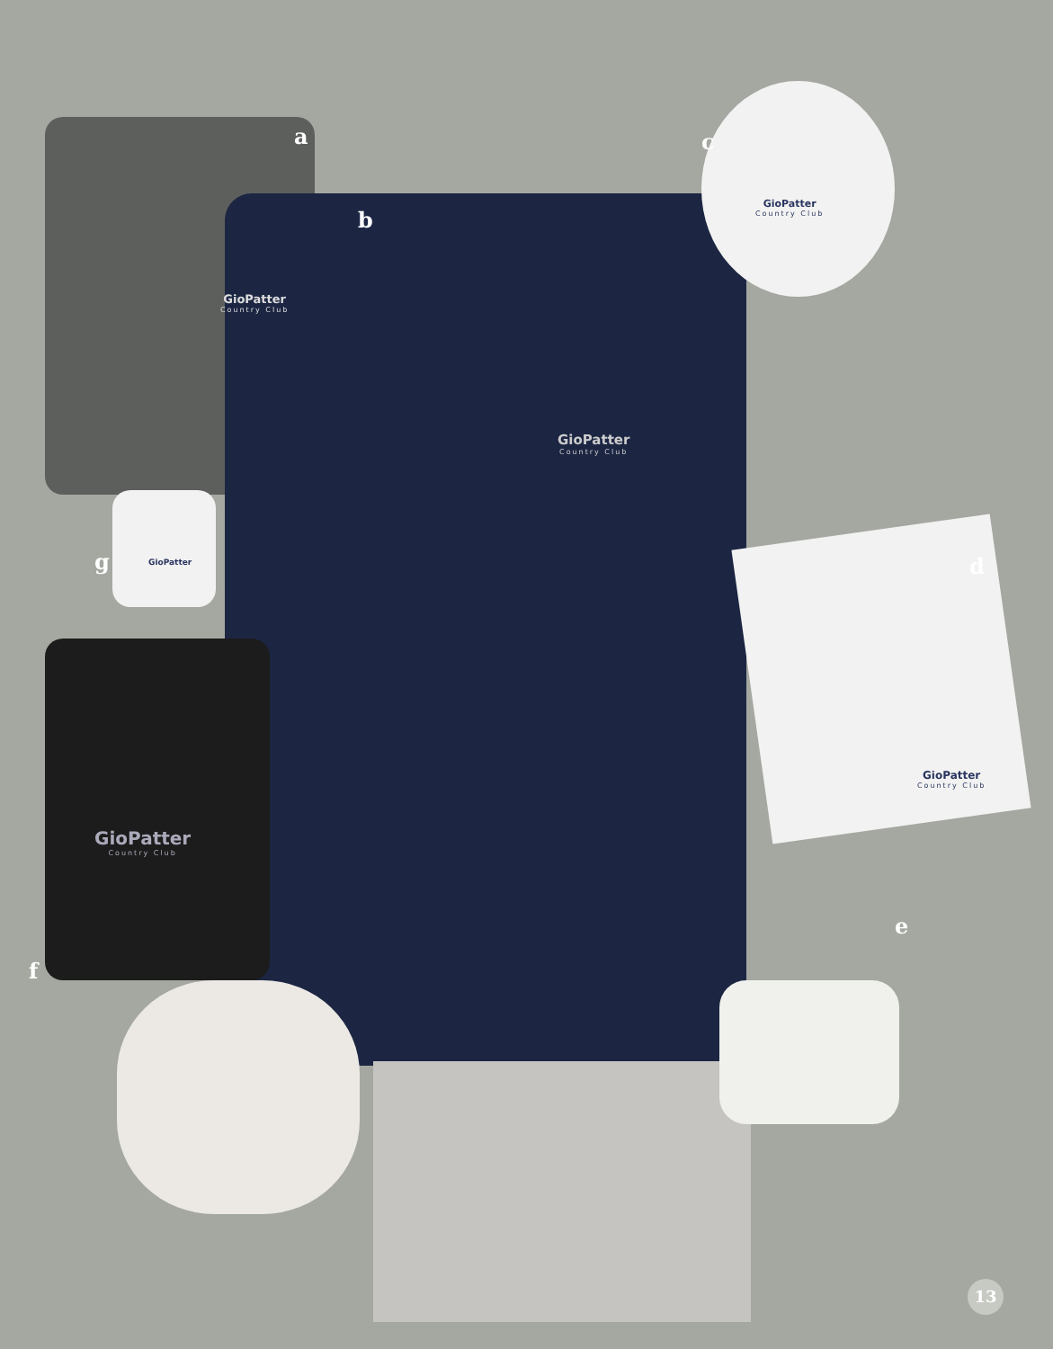a
b
c
d
e
f
g
GioPatter
Country Club
GioPatter
Country Club
GioPatter
Country Club
GioPatter
Country Club
GioPatter
Country Club
GioPatter
13